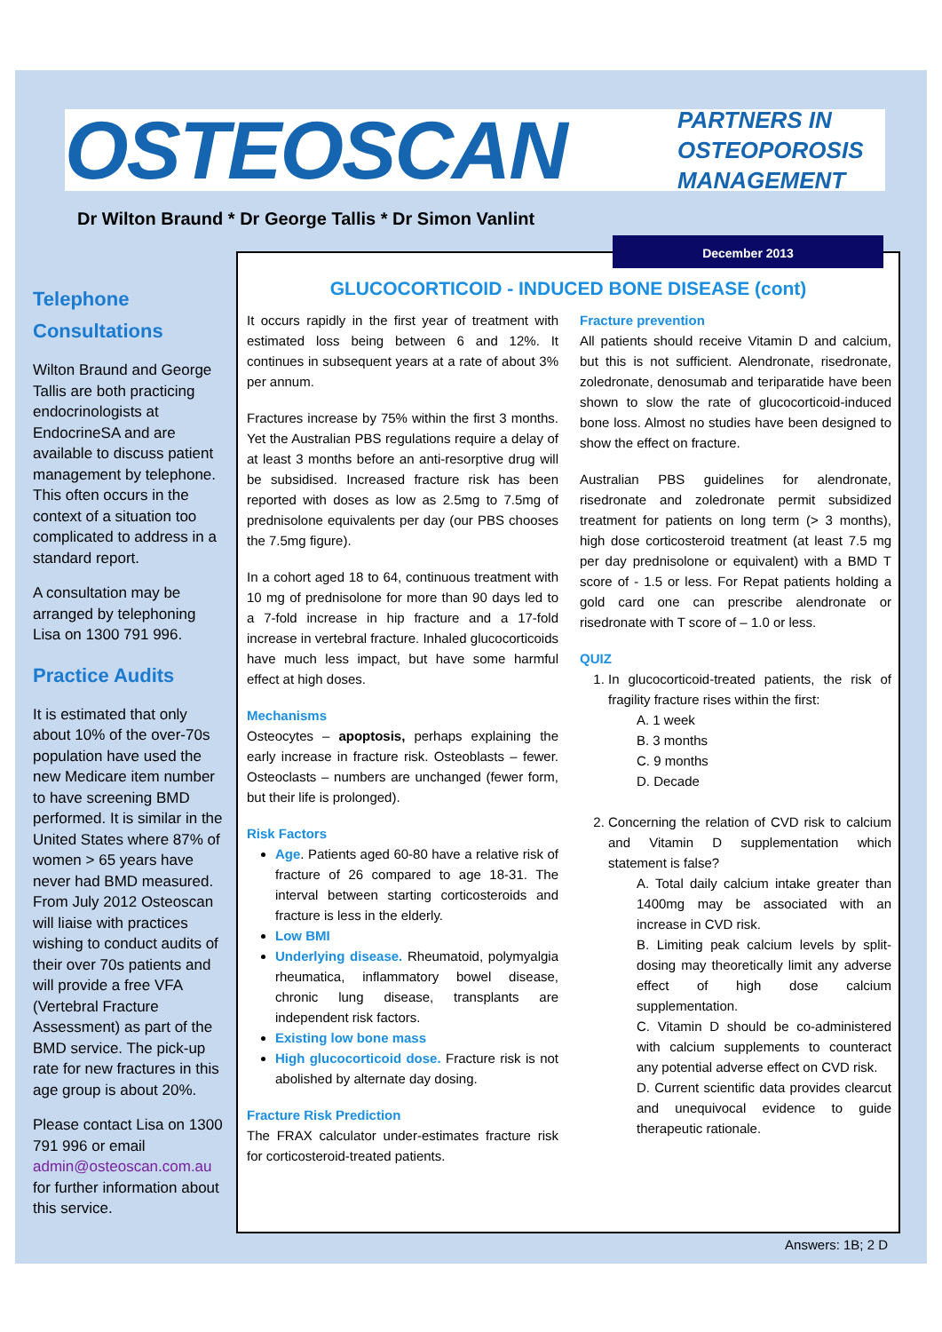OSTEOSCAN
PARTNERS IN
OSTEOPOROSIS
MANAGEMENT
Dr Wilton Braund * Dr George Tallis * Dr Simon Vanlint
GLUCOCORTICOID - INDUCED BONE DISEASE (cont)
It occurs rapidly in the first year of treatment with estimated loss being between 6 and 12%. It continues in subsequent years at a rate of about 3% per annum.
Fractures increase by 75% within the first 3 months. Yet the Australian PBS regulations require a delay of at least 3 months before an anti-resorptive drug will be subsidised. Increased fracture risk has been reported with doses as low as 2.5mg to 7.5mg of prednisolone equivalents per day (our PBS chooses the 7.5mg figure).
In a cohort aged 18 to 64, continuous treatment with 10 mg of prednisolone for more than 90 days led to a 7-fold increase in hip fracture and a 17-fold increase in vertebral fracture. Inhaled glucocorticoids have much less impact, but have some harmful effect at high doses.
Mechanisms
Osteocytes – apoptosis, perhaps explaining the early increase in fracture risk. Osteoblasts – fewer. Osteoclasts – numbers are unchanged (fewer form, but their life is prolonged).
Risk Factors
Age. Patients aged 60-80 have a relative risk of fracture of 26 compared to age 18-31. The interval between starting corticosteroids and fracture is less in the elderly.
Low BMI
Underlying disease. Rheumatoid, polymyalgia rheumatica, inflammatory bowel disease, chronic lung disease, transplants are independent risk factors.
Existing low bone mass
High glucocorticoid dose. Fracture risk is not abolished by alternate day dosing.
Fracture Risk Prediction
The FRAX calculator under-estimates fracture risk for corticosteroid-treated patients.
Fracture prevention
All patients should receive Vitamin D and calcium, but this is not sufficient. Alendronate, risedronate, zoledronate, denosumab and teriparatide have been shown to slow the rate of glucocorticoid-induced bone loss. Almost no studies have been designed to show the effect on fracture.
Australian PBS guidelines for alendronate, risedronate and zoledronate permit subsidized treatment for patients on long term (> 3 months), high dose corticosteroid treatment (at least 7.5 mg per day prednisolone or equivalent) with a BMD T score of - 1.5 or less. For Repat patients holding a gold card one can prescribe alendronate or risedronate with T score of – 1.0 or less.
QUIZ
1. In glucocorticoid-treated patients, the risk of fragility fracture rises within the first:
A. 1 week
B. 3 months
C. 9 months
D. Decade
2. Concerning the relation of CVD risk to calcium and Vitamin D supplementation which statement is false?
A. Total daily calcium intake greater than 1400mg may be associated with an increase in CVD risk.
B. Limiting peak calcium levels by split-dosing may theoretically limit any adverse effect of high dose calcium supplementation.
C. Vitamin D should be co-administered with calcium supplements to counteract any potential adverse effect on CVD risk.
D. Current scientific data provides clearcut and unequivocal evidence to guide therapeutic rationale.
December 2013
Telephone Consultations
Wilton Braund and George Tallis are both practicing endocrinologists at EndocrineSA and are available to discuss patient management by telephone. This often occurs in the context of a situation too complicated to address in a standard report.
A consultation may be arranged by telephoning Lisa on 1300 791 996.
Practice Audits
It is estimated that only about 10% of the over-70s population have used the new Medicare item number to have screening BMD performed. It is similar in the United States where 87% of women > 65 years have never had BMD measured. From July 2012 Osteoscan will liaise with practices wishing to conduct audits of their over 70s patients and will provide a free VFA (Vertebral Fracture Assessment) as part of the BMD service. The pick-up rate for new fractures in this age group is about 20%.
Please contact Lisa on 1300 791 996 or email admin@osteoscan.com.au for further information about this service.
Answers: 1B; 2 D